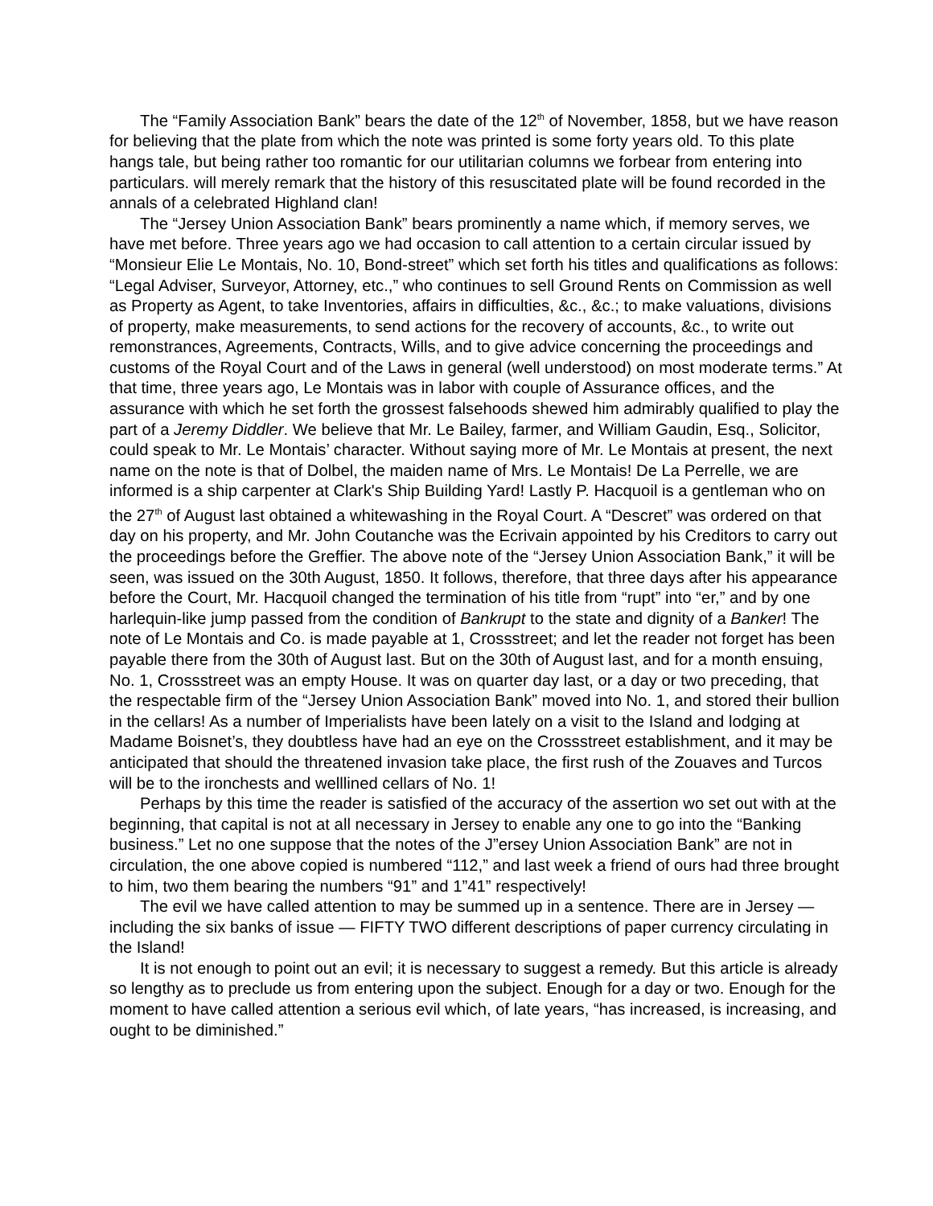The “Family Association Bank” bears the date of the 12<sup>th</sup> of November, 1858, but we have reason for believing that the plate from which the note was printed is some forty years old. To this plate hangs tale, but being rather too romantic for our utilitarian columns we forbear from entering into particulars. will merely remark that the history of this resuscitated plate will be found recorded in the annals of a celebrated Highland clan!
The “Jersey Union Association Bank” bears prominently a name which, if memory serves, we have met before. Three years ago we had occasion to call attention to a certain circular issued by “Monsieur Elie Le Montais, No. 10, Bond-street” which set forth his titles and qualifications as follows: “Legal Adviser, Surveyor, Attorney, etc.,” who continues to sell Ground Rents on Commission as well as Property as Agent, to take Inventories, affairs in difficulties, &c., &c.; to make valuations, divisions of property, make measurements, to send actions for the recovery of accounts, &c., to write out remonstrances, Agreements, Contracts, Wills, and to give advice concerning the proceedings and customs of the Royal Court and of the Laws in general (well understood) on most moderate terms.” At that time, three years ago, Le Montais was in labor with couple of Assurance offices, and the assurance with which he set forth the grossest falsehoods shewed him admirably qualified to play the part of a Jeremy Diddler. We believe that Mr. Le Bailey, farmer, and William Gaudin, Esq., Solicitor, could speak to Mr. Le Montais’ character. Without saying more of Mr. Le Montais at present, the next name on the note is that of Dolbel, the maiden name of Mrs. Le Montais! De La Perrelle, we are informed is a ship carpenter at Clark's Ship Building Yard! Lastly P. Hacquoil is a gentleman who on the 27<sup>th</sup> of August last obtained a whitewashing in the Royal Court. A “Descret” was ordered on that day on his property, and Mr. John Coutanche was the Ecrivain appointed by his Creditors to carry out the proceedings before the Greffier. The above note of the “Jersey Union Association Bank,” it will be seen, was issued on the 30th August, 1850. It follows, therefore, that three days after his appearance before the Court, Mr. Hacquoil changed the termination of his title from “rupt” into “er,” and by one harlequin-like jump passed from the condition of Bankrupt to the state and dignity of a Banker! The note of Le Montais and Co. is made payable at 1, Crossstreet; and let the reader not forget has been payable there from the 30th of August last. But on the 30th of August last, and for a month ensuing, No. 1, Crossstreet was an empty House. It was on quarter day last, or a day or two preceding, that the respectable firm of the “Jersey Union Association Bank” moved into No. 1, and stored their bullion in the cellars! As a number of Imperialists have been lately on a visit to the Island and lodging at Madame Boisnet’s, they doubtless have had an eye on the Crossstreet establishment, and it may be anticipated that should the threatened invasion take place, the first rush of the Zouaves and Turcos will be to the ironchests and welllined cellars of No. 1!
Perhaps by this time the reader is satisfied of the accuracy of the assertion wo set out with at the beginning, that capital is not at all necessary in Jersey to enable any one to go into the “Banking business.” Let no one suppose that the notes of the J”ersey Union Association Bank” are not in circulation, the one above copied is numbered “112,” and last week a friend of ours had three brought to him, two them bearing the numbers “91” and 1”41” respectively!
The evil we have called attention to may be summed up in a sentence. There are in Jersey — including the six banks of issue — FIFTY TWO different descriptions of paper currency circulating in the Island!
It is not enough to point out an evil; it is necessary to suggest a remedy. But this article is already so lengthy as to preclude us from entering upon the subject. Enough for a day or two. Enough for the moment to have called attention a serious evil which, of late years, “has increased, is increasing, and ought to be diminished.”